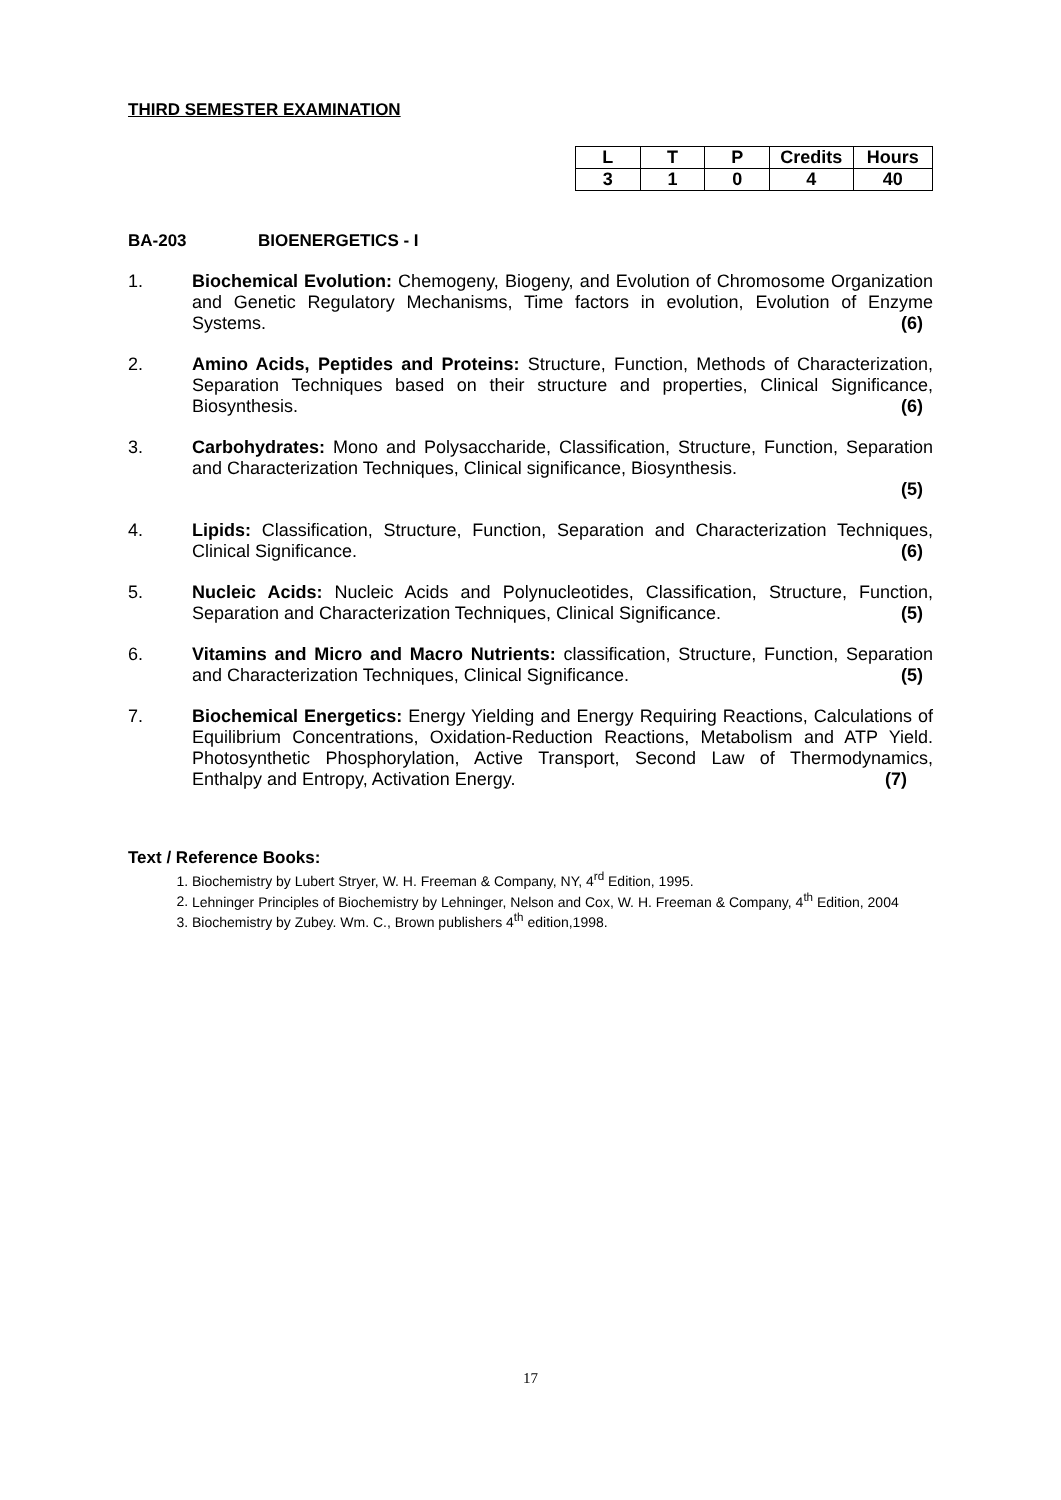THIRD SEMESTER EXAMINATION
| L | T | P | Credits | Hours |
| --- | --- | --- | --- | --- |
| 3 | 1 | 0 | 4 | 40 |
BA-203 BIOENERGETICS - I
1. Biochemical Evolution: Chemogeny, Biogeny, and Evolution of Chromosome Organization and Genetic Regulatory Mechanisms, Time factors in evolution, Evolution of Enzyme Systems. (6)
2. Amino Acids, Peptides and Proteins: Structure, Function, Methods of Characterization, Separation Techniques based on their structure and properties, Clinical Significance, Biosynthesis. (6)
3. Carbohydrates: Mono and Polysaccharide, Classification, Structure, Function, Separation and Characterization Techniques, Clinical significance, Biosynthesis.
(5)
4. Lipids: Classification, Structure, Function, Separation and Characterization Techniques, Clinical Significance. (6)
5. Nucleic Acids: Nucleic Acids and Polynucleotides, Classification, Structure, Function, Separation and Characterization Techniques, Clinical Significance. (5)
6. Vitamins and Micro and Macro Nutrients: classification, Structure, Function, Separation and Characterization Techniques, Clinical Significance. (5)
7. Biochemical Energetics: Energy Yielding and Energy Requiring Reactions, Calculations of Equilibrium Concentrations, Oxidation-Reduction Reactions, Metabolism and ATP Yield. Photosynthetic Phosphorylation, Active Transport, Second Law of Thermodynamics, Enthalpy and Entropy, Activation Energy. (7)
Text / Reference Books:
1. Biochemistry by Lubert Stryer, W. H. Freeman & Company, NY, 4<sup>rd</sup> Edition, 1995.
2. Lehninger Principles of Biochemistry by Lehninger, Nelson and Cox, W. H. Freeman & Company, 4<sup>th</sup> Edition, 2004
3. Biochemistry by Zubey. Wm. C., Brown publishers 4<sup>th</sup> edition,1998.
17